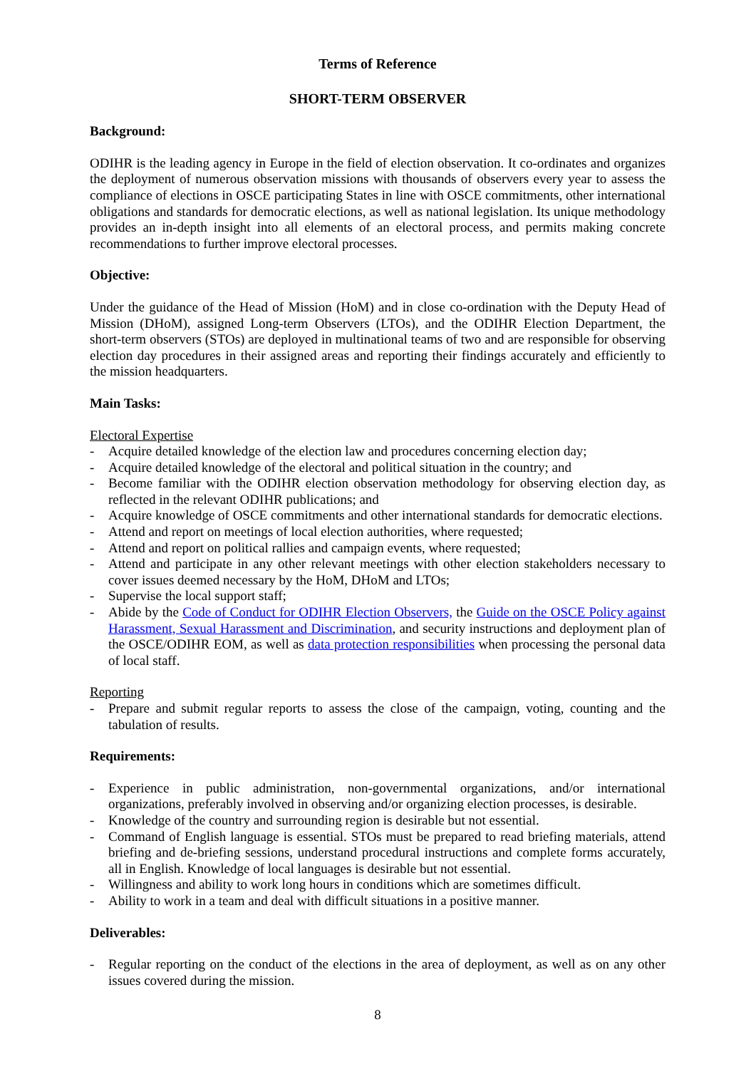Terms of Reference
SHORT-TERM OBSERVER
Background:
ODIHR is the leading agency in Europe in the field of election observation. It co-ordinates and organizes the deployment of numerous observation missions with thousands of observers every year to assess the compliance of elections in OSCE participating States in line with OSCE commitments, other international obligations and standards for democratic elections, as well as national legislation. Its unique methodology provides an in-depth insight into all elements of an electoral process, and permits making concrete recommendations to further improve electoral processes.
Objective:
Under the guidance of the Head of Mission (HoM) and in close co-ordination with the Deputy Head of Mission (DHoM), assigned Long-term Observers (LTOs), and the ODIHR Election Department, the short-term observers (STOs) are deployed in multinational teams of two and are responsible for observing election day procedures in their assigned areas and reporting their findings accurately and efficiently to the mission headquarters.
Main Tasks:
Electoral Expertise
- Acquire detailed knowledge of the election law and procedures concerning election day;
- Acquire detailed knowledge of the electoral and political situation in the country; and
- Become familiar with the ODIHR election observation methodology for observing election day, as reflected in the relevant ODIHR publications; and
- Acquire knowledge of OSCE commitments and other international standards for democratic elections.
- Attend and report on meetings of local election authorities, where requested;
- Attend and report on political rallies and campaign events, where requested;
- Attend and participate in any other relevant meetings with other election stakeholders necessary to cover issues deemed necessary by the HoM, DHoM and LTOs;
- Supervise the local support staff;
- Abide by the Code of Conduct for ODIHR Election Observers, the Guide on the OSCE Policy against Harassment, Sexual Harassment and Discrimination, and security instructions and deployment plan of the OSCE/ODIHR EOM, as well as data protection responsibilities when processing the personal data of local staff.
Reporting
- Prepare and submit regular reports to assess the close of the campaign, voting, counting and the tabulation of results.
Requirements:
- Experience in public administration, non-governmental organizations, and/or international organizations, preferably involved in observing and/or organizing election processes, is desirable.
- Knowledge of the country and surrounding region is desirable but not essential.
- Command of English language is essential. STOs must be prepared to read briefing materials, attend briefing and de-briefing sessions, understand procedural instructions and complete forms accurately, all in English. Knowledge of local languages is desirable but not essential.
- Willingness and ability to work long hours in conditions which are sometimes difficult.
- Ability to work in a team and deal with difficult situations in a positive manner.
Deliverables:
- Regular reporting on the conduct of the elections in the area of deployment, as well as on any other issues covered during the mission.
8